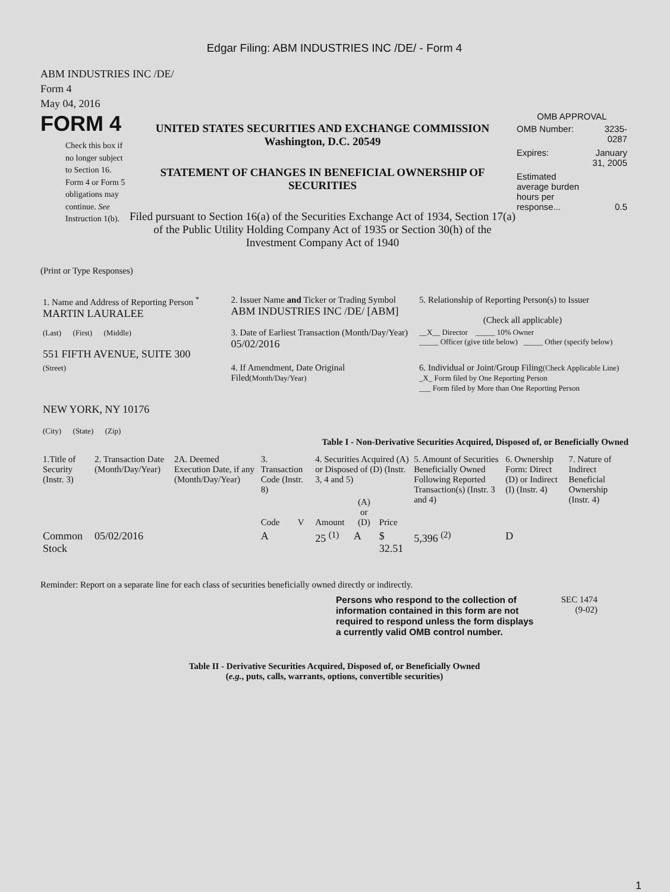Edgar Filing: ABM INDUSTRIES INC /DE/ - Form 4
ABM INDUSTRIES INC /DE/
Form 4
May 04, 2016
FORM 4
Check this box if no longer subject to Section 16. Form 4 or Form 5 obligations may continue. See Instruction 1(b).
UNITED STATES SECURITIES AND EXCHANGE COMMISSION
Washington, D.C. 20549
STATEMENT OF CHANGES IN BENEFICIAL OWNERSHIP OF SECURITIES
Filed pursuant to Section 16(a) of the Securities Exchange Act of 1934, Section 17(a) of the Public Utility Holding Company Act of 1935 or Section 30(h) of the Investment Company Act of 1940
OMB APPROVAL
| OMB Number: | 3235-0287 |
| Expires: | January 31, 2005 |
| Estimated average burden hours per response... | 0.5 |
(Print or Type Responses)
| 1. Name and Address of Reporting Person <sup>*</sup> MARTIN LAURALEE | 2. Issuer Name and Ticker or Trading Symbol ABM INDUSTRIES INC /DE/ [ABM] | 5. Relationship of Reporting Person(s) to Issuer (Check all applicable) |
| (Last) (First) (Middle) 551 FIFTH AVENUE, SUITE 300 | 3. Date of Earliest Transaction (Month/Day/Year) 05/02/2016 | __X__ Director _____ 10% Owner _____ Officer (give title below) _____ Other (specify below) |
| (Street) NEW YORK, NY 10176 (City) (State) (Zip) | 4. If Amendment, Date Original Filed (Month/Day/Year) | 6. Individual or Joint/Group Filing (Check Applicable Line) _X_ Form filed by One Reporting Person ___ Form filed by More than One Reporting Person |
Table I - Non-Derivative Securities Acquired, Disposed of, or Beneficially Owned
| 1.Title of Security (Instr. 3) | 2. Transaction Date (Month/Day/Year) | 2A. Deemed Execution Date, if any (Month/Day/Year) | 3. Transaction Code (Instr. 8) | | 4. Securities Acquired (A) or Disposed of (D) (Instr. 3, 4 and 5) | | | 5. Amount of Securities Beneficially Owned Following Reported Transaction(s) (Instr. 3 and 4) | 6. Ownership Form: Direct (D) or Indirect (I) (Instr. 4) | 7. Nature of Indirect Beneficial Ownership (Instr. 4) |
| | | | Code | V | Amount | (A) or (D) | Price | | | |
| Common Stock | 05/02/2016 | | A | | 25 <sup>(1)</sup> | A | $ 32.51 | 5,396 <sup>(2)</sup> | D | |
Reminder: Report on a separate line for each class of securities beneficially owned directly or indirectly.
Persons who respond to the collection of information contained in this form are not required to respond unless the form displays a currently valid OMB control number.
SEC 1474
(9-02)
Table II - Derivative Securities Acquired, Disposed of, or Beneficially Owned
(e.g., puts, calls, warrants, options, convertible securities)
1